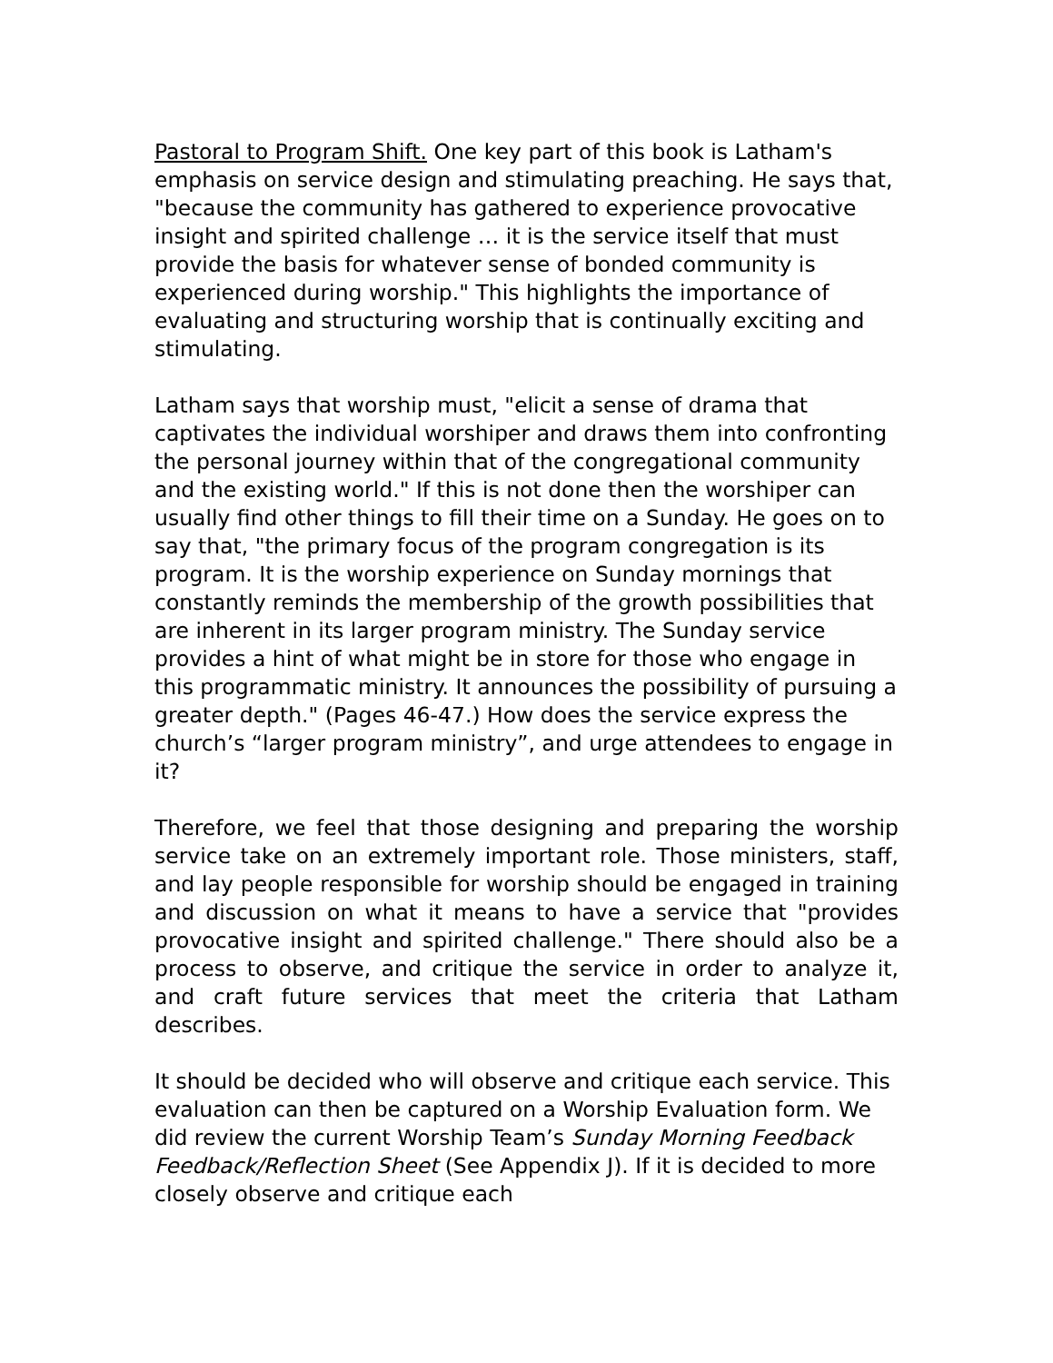Pastoral to Program Shift. One key part of this book is Latham's emphasis on service design and stimulating preaching. He says that, "because the community has gathered to experience provocative insight and spirited challenge … it is the service itself that must provide the basis for whatever sense of bonded community is experienced during worship." This highlights the importance of evaluating and structuring worship that is continually exciting and stimulating.
Latham says that worship must, "elicit a sense of drama that captivates the individual worshiper and draws them into confronting the personal journey within that of the congregational community and the existing world." If this is not done then the worshiper can usually find other things to fill their time on a Sunday. He goes on to say that, "the primary focus of the program congregation is its program. It is the worship experience on Sunday mornings that constantly reminds the membership of the growth possibilities that are inherent in its larger program ministry. The Sunday service provides a hint of what might be in store for those who engage in this programmatic ministry. It announces the possibility of pursuing a greater depth." (Pages 46-47.) How does the service express the church’s “larger program ministry”, and urge attendees to engage in it?
Therefore, we feel that those designing and preparing the worship service take on an extremely important role. Those ministers, staff, and lay people responsible for worship should be engaged in training and discussion on what it means to have a service that "provides provocative insight and spirited challenge." There should also be a process to observe, and critique the service in order to analyze it, and craft future services that meet the criteria that Latham describes.
It should be decided who will observe and critique each service. This evaluation can then be captured on a Worship Evaluation form. We did review the current Worship Team’s Sunday Morning Feedback Feedback/Reflection Sheet (See Appendix J). If it is decided to more closely observe and critique each